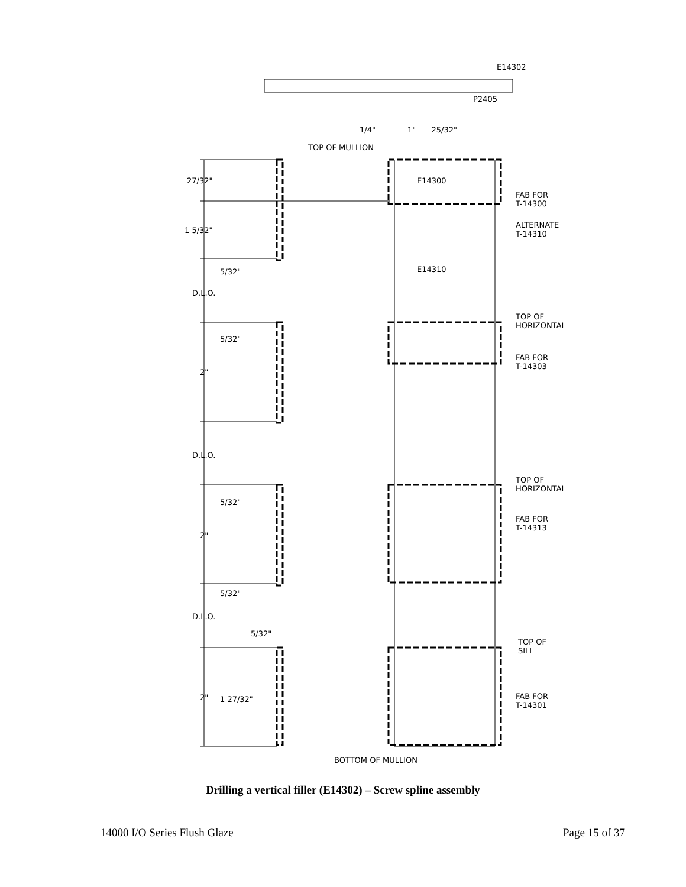E14302
P2405
1/4" 1" 25/32"
TOP OF MULLION
27/32" E14300
FAB FOR
T-14300
ALTERNATE
T-14310
1 5/32"
5/32" E14310
D.L.O.
TOP OF
HORIZONTAL
5/32"
FAB FOR
T-14303
2"
D.L.O.
TOP OF
HORIZONTAL
5/32"
FAB FOR
T-14313
2"
5/32"
D.L.O.
5/32"
TOP OF
SILL
2" 1 27/32"
FAB FOR
T-14301
BOTTOM OF MULLION
Drilling a vertical filler (E14302) – Screw spline assembly
14000 I/O Series Flush Glaze Page 15 of 37